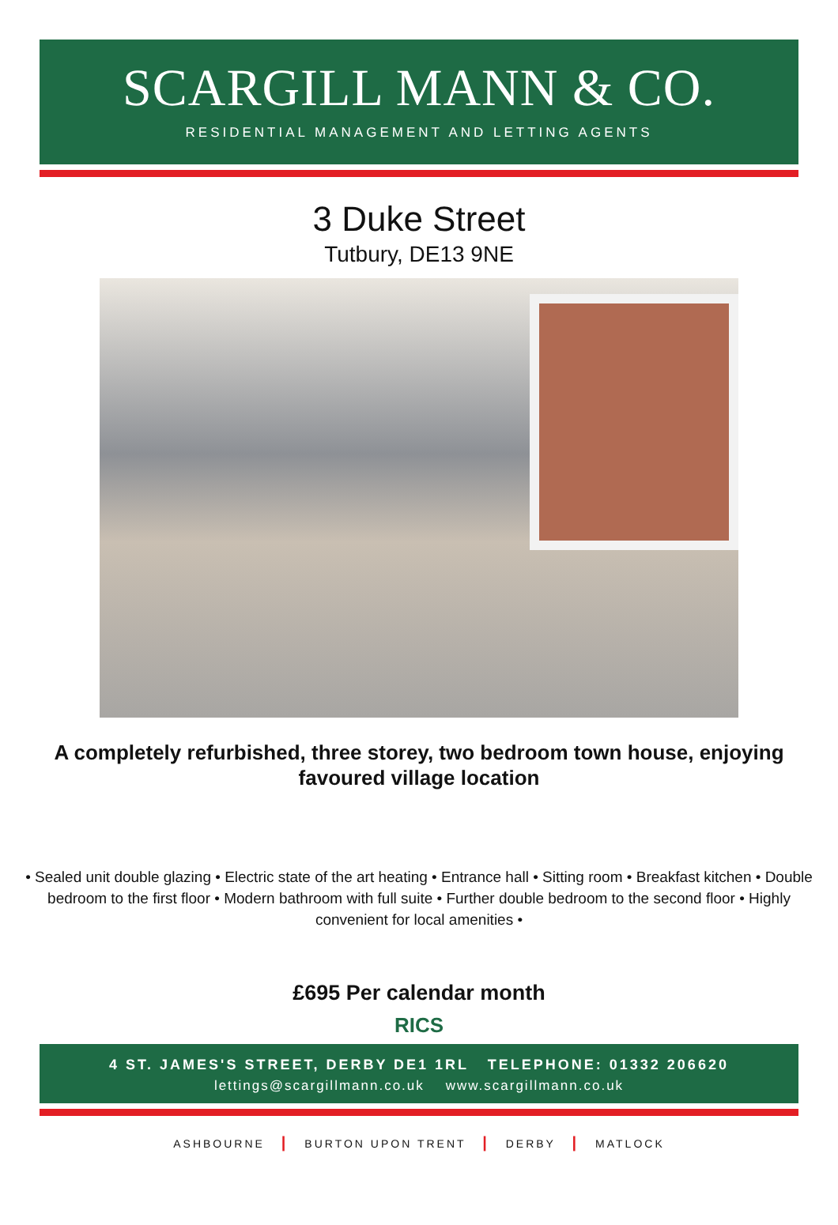SCARGILL MANN & CO.
RESIDENTIAL MANAGEMENT AND LETTING AGENTS
3 Duke Street
Tutbury, DE13 9NE
A completely refurbished, three storey, two bedroom town house, enjoying favoured village location
• Sealed unit double glazing • Electric state of the art heating • Entrance hall • Sitting room • Breakfast kitchen • Double bedroom to the first floor • Modern bathroom with full suite • Further double bedroom to the second floor • Highly convenient for local amenities •
£695 Per calendar month
RICS
4 ST. JAMES'S STREET, DERBY DE1 1RL TELEPHONE: 01332 206620
lettings@scargillmann.co.uk www.scargillmann.co.uk
ASHBOURNE | BURTON UPON TRENT | DERBY | MATLOCK